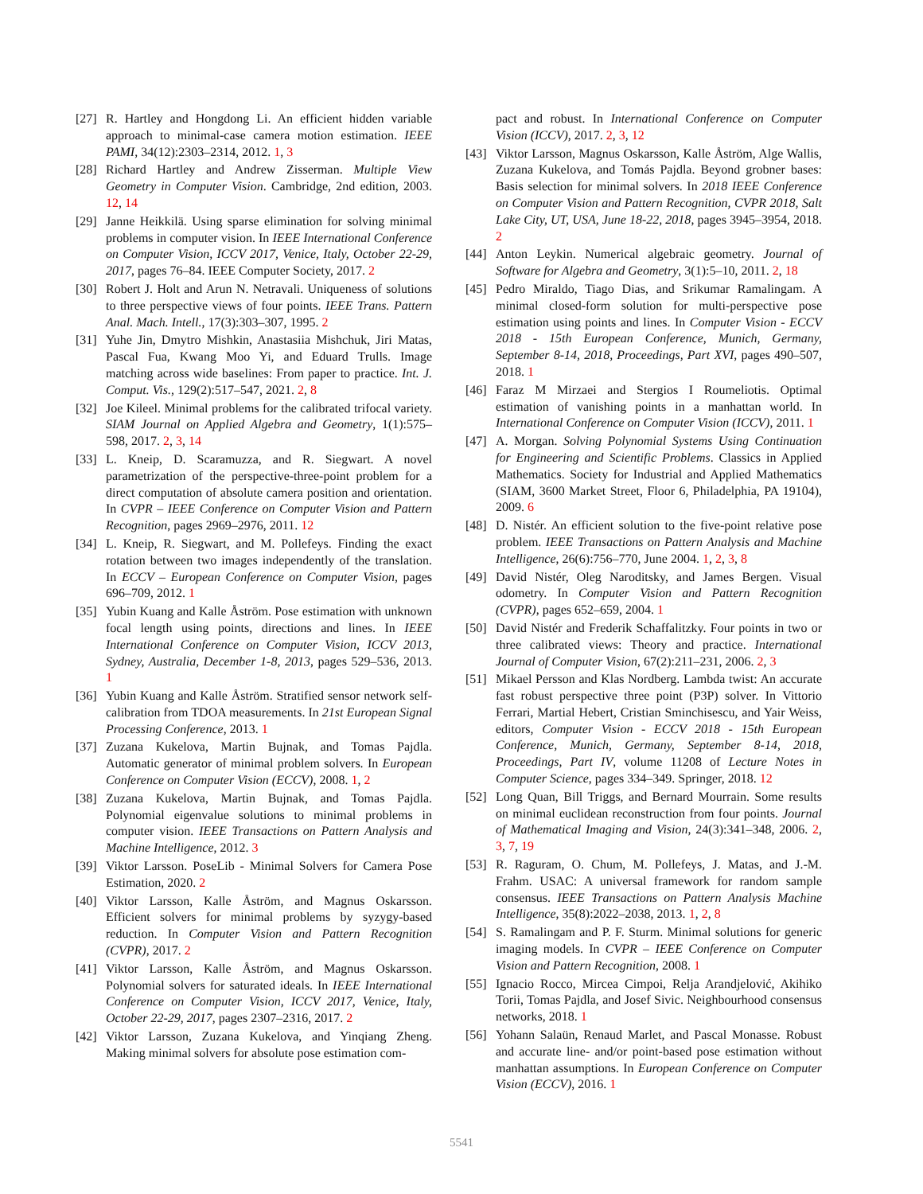[27] R. Hartley and Hongdong Li. An efficient hidden variable approach to minimal-case camera motion estimation. IEEE PAMI, 34(12):2303–2314, 2012. 1, 3
[28] Richard Hartley and Andrew Zisserman. Multiple View Geometry in Computer Vision. Cambridge, 2nd edition, 2003. 12, 14
[29] Janne Heikkilä. Using sparse elimination for solving minimal problems in computer vision. In IEEE International Conference on Computer Vision, ICCV 2017, Venice, Italy, October 22-29, 2017, pages 76–84. IEEE Computer Society, 2017. 2
[30] Robert J. Holt and Arun N. Netravali. Uniqueness of solutions to three perspective views of four points. IEEE Trans. Pattern Anal. Mach. Intell., 17(3):303–307, 1995. 2
[31] Yuhe Jin, Dmytro Mishkin, Anastasiia Mishchuk, Jiri Matas, Pascal Fua, Kwang Moo Yi, and Eduard Trulls. Image matching across wide baselines: From paper to practice. Int. J. Comput. Vis., 129(2):517–547, 2021. 2, 8
[32] Joe Kileel. Minimal problems for the calibrated trifocal variety. SIAM Journal on Applied Algebra and Geometry, 1(1):575–598, 2017. 2, 3, 14
[33] L. Kneip, D. Scaramuzza, and R. Siegwart. A novel parametrization of the perspective-three-point problem for a direct computation of absolute camera position and orientation. In CVPR – IEEE Conference on Computer Vision and Pattern Recognition, pages 2969–2976, 2011. 12
[34] L. Kneip, R. Siegwart, and M. Pollefeys. Finding the exact rotation between two images independently of the translation. In ECCV – European Conference on Computer Vision, pages 696–709, 2012. 1
[35] Yubin Kuang and Kalle Åström. Pose estimation with unknown focal length using points, directions and lines. In IEEE International Conference on Computer Vision, ICCV 2013, Sydney, Australia, December 1-8, 2013, pages 529–536, 2013. 1
[36] Yubin Kuang and Kalle Åström. Stratified sensor network self-calibration from TDOA measurements. In 21st European Signal Processing Conference, 2013. 1
[37] Zuzana Kukelova, Martin Bujnak, and Tomas Pajdla. Automatic generator of minimal problem solvers. In European Conference on Computer Vision (ECCV), 2008. 1, 2
[38] Zuzana Kukelova, Martin Bujnak, and Tomas Pajdla. Polynomial eigenvalue solutions to minimal problems in computer vision. IEEE Transactions on Pattern Analysis and Machine Intelligence, 2012. 3
[39] Viktor Larsson. PoseLib - Minimal Solvers for Camera Pose Estimation, 2020. 2
[40] Viktor Larsson, Kalle Åström, and Magnus Oskarsson. Efficient solvers for minimal problems by syzygy-based reduction. In Computer Vision and Pattern Recognition (CVPR), 2017. 2
[41] Viktor Larsson, Kalle Åström, and Magnus Oskarsson. Polynomial solvers for saturated ideals. In IEEE International Conference on Computer Vision, ICCV 2017, Venice, Italy, October 22-29, 2017, pages 2307–2316, 2017. 2
[42] Viktor Larsson, Zuzana Kukelova, and Yinqiang Zheng. Making minimal solvers for absolute pose estimation com-
pact and robust. In International Conference on Computer Vision (ICCV), 2017. 2, 3, 12
[43] Viktor Larsson, Magnus Oskarsson, Kalle Åström, Alge Wallis, Zuzana Kukelova, and Tomás Pajdla. Beyond grobner bases: Basis selection for minimal solvers. In 2018 IEEE Conference on Computer Vision and Pattern Recognition, CVPR 2018, Salt Lake City, UT, USA, June 18-22, 2018, pages 3945–3954, 2018. 2
[44] Anton Leykin. Numerical algebraic geometry. Journal of Software for Algebra and Geometry, 3(1):5–10, 2011. 2, 18
[45] Pedro Miraldo, Tiago Dias, and Srikumar Ramalingam. A minimal closed-form solution for multi-perspective pose estimation using points and lines. In Computer Vision - ECCV 2018 - 15th European Conference, Munich, Germany, September 8-14, 2018, Proceedings, Part XVI, pages 490–507, 2018. 1
[46] Faraz M Mirzaei and Stergios I Roumeliotis. Optimal estimation of vanishing points in a manhattan world. In International Conference on Computer Vision (ICCV), 2011. 1
[47] A. Morgan. Solving Polynomial Systems Using Continuation for Engineering and Scientific Problems. Classics in Applied Mathematics. Society for Industrial and Applied Mathematics (SIAM, 3600 Market Street, Floor 6, Philadelphia, PA 19104), 2009. 6
[48] D. Nistér. An efficient solution to the five-point relative pose problem. IEEE Transactions on Pattern Analysis and Machine Intelligence, 26(6):756–770, June 2004. 1, 2, 3, 8
[49] David Nistér, Oleg Naroditsky, and James Bergen. Visual odometry. In Computer Vision and Pattern Recognition (CVPR), pages 652–659, 2004. 1
[50] David Nistér and Frederik Schaffalitzky. Four points in two or three calibrated views: Theory and practice. International Journal of Computer Vision, 67(2):211–231, 2006. 2, 3
[51] Mikael Persson and Klas Nordberg. Lambda twist: An accurate fast robust perspective three point (P3P) solver. In Vittorio Ferrari, Martial Hebert, Cristian Sminchisescu, and Yair Weiss, editors, Computer Vision - ECCV 2018 - 15th European Conference, Munich, Germany, September 8-14, 2018, Proceedings, Part IV, volume 11208 of Lecture Notes in Computer Science, pages 334–349. Springer, 2018. 12
[52] Long Quan, Bill Triggs, and Bernard Mourrain. Some results on minimal euclidean reconstruction from four points. Journal of Mathematical Imaging and Vision, 24(3):341–348, 2006. 2, 3, 7, 19
[53] R. Raguram, O. Chum, M. Pollefeys, J. Matas, and J.-M. Frahm. USAC: A universal framework for random sample consensus. IEEE Transactions on Pattern Analysis Machine Intelligence, 35(8):2022–2038, 2013. 1, 2, 8
[54] S. Ramalingam and P. F. Sturm. Minimal solutions for generic imaging models. In CVPR – IEEE Conference on Computer Vision and Pattern Recognition, 2008. 1
[55] Ignacio Rocco, Mircea Cimpoi, Relja Arandjelović, Akihiko Torii, Tomas Pajdla, and Josef Sivic. Neighbourhood consensus networks, 2018. 1
[56] Yohann Salaün, Renaud Marlet, and Pascal Monasse. Robust and accurate line- and/or point-based pose estimation without manhattan assumptions. In European Conference on Computer Vision (ECCV), 2016. 1
5541